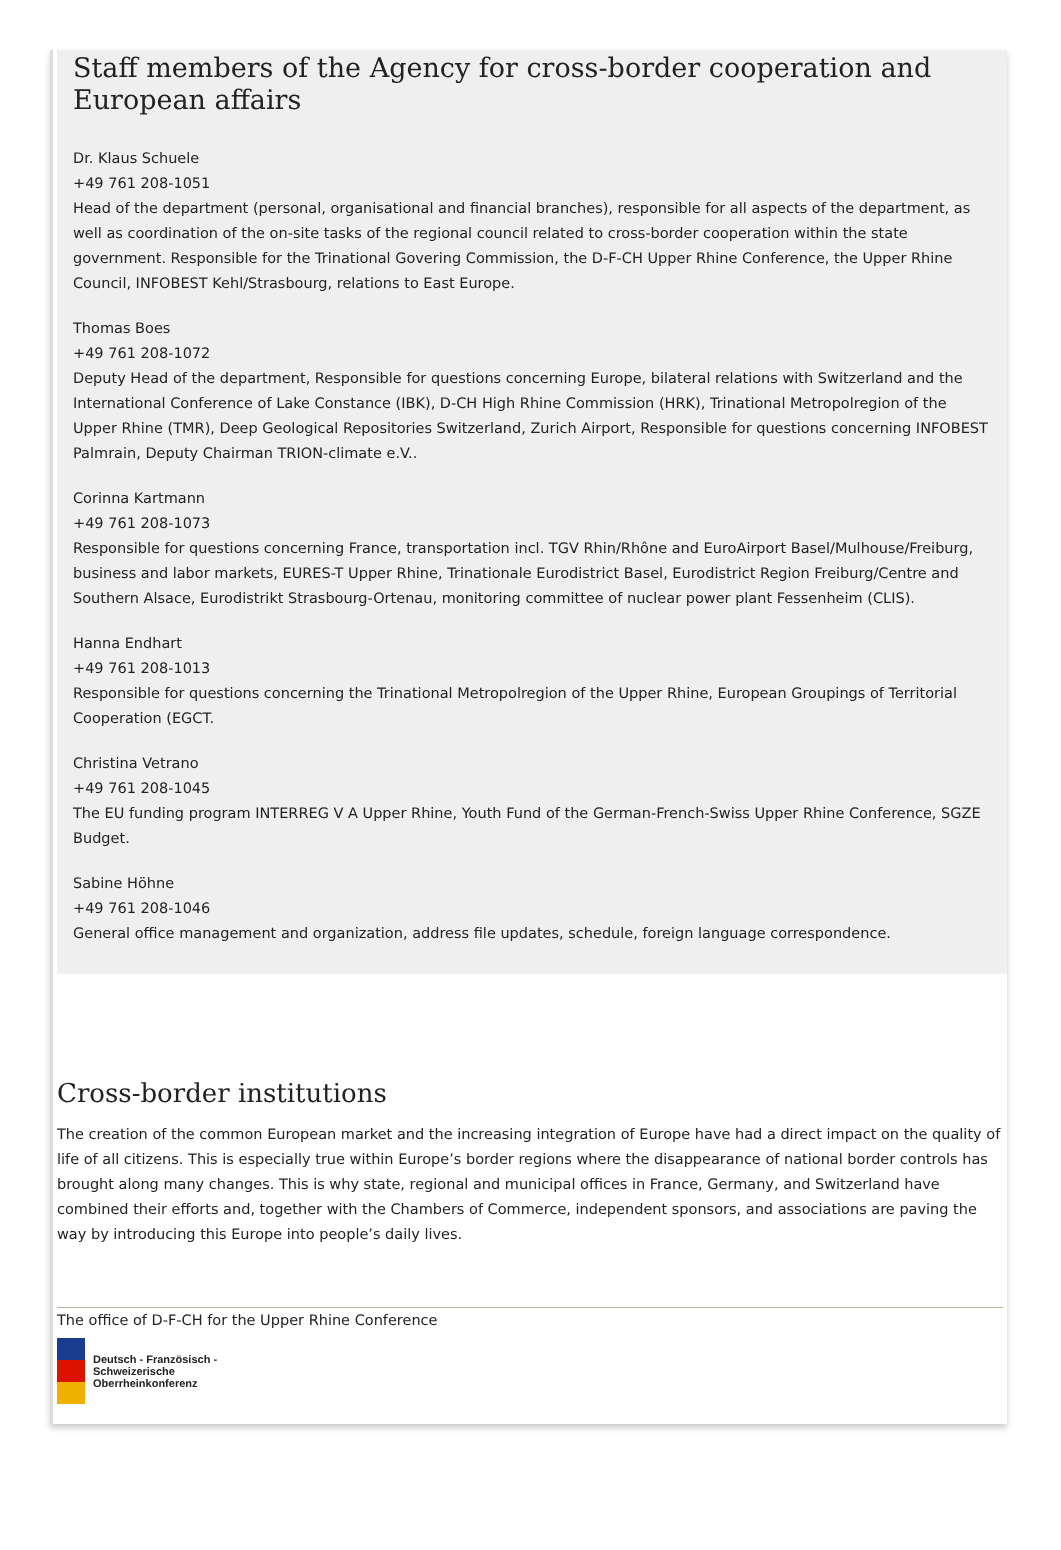Staff members of the Agency for cross-border cooperation and European affairs
Dr. Klaus Schuele
+49 761 208-1051
Head of the department (personal, organisational and financial branches), responsible for all aspects of the department, as well as coordination of the on-site tasks of the regional council related to cross-border cooperation within the state government. Responsible for the Trinational Govering Commission, the D-F-CH Upper Rhine Conference, the Upper Rhine Council, INFOBEST Kehl/Strasbourg, relations to East Europe.
Thomas Boes
+49 761 208-1072
Deputy Head of the department, Responsible for questions concerning Europe, bilateral relations with Switzerland and the International Conference of Lake Constance (IBK), D-CH High Rhine Commission (HRK), Trinational Metropolregion of the Upper Rhine (TMR), Deep Geological Repositories Switzerland, Zurich Airport, Responsible for questions concerning INFOBEST Palmrain, Deputy Chairman TRION-climate e.V..
Corinna Kartmann
+49 761 208-1073
Responsible for questions concerning France, transportation incl. TGV Rhin/Rhône and EuroAirport Basel/Mulhouse/Freiburg, business and labor markets, EURES-T Upper Rhine, Trinationale Eurodistrict Basel, Eurodistrict Region Freiburg/Centre and Southern Alsace, Eurodistrikt Strasbourg-Ortenau, monitoring committee of nuclear power plant Fessenheim (CLIS).
Hanna Endhart
+49 761 208-1013
Responsible for questions concerning the Trinational Metropolregion of the Upper Rhine, European Groupings of Territorial Cooperation (EGCT.
Christina Vetrano
+49 761 208-1045
The EU funding program INTERREG V A Upper Rhine, Youth Fund of the German-French-Swiss Upper Rhine Conference, SGZE Budget.
Sabine Höhne
+49 761 208-1046
General office management and organization, address file updates, schedule, foreign language correspondence.
Cross-border institutions
The creation of the common European market and the increasing integration of Europe have had a direct impact on the quality of life of all citizens. This is especially true within Europe’s border regions where the disappearance of national border controls has brought along many changes. This is why state, regional and municipal offices in France, Germany, and Switzerland have combined their efforts and, together with the Chambers of Commerce, independent sponsors, and associations are paving the way by introducing this Europe into people’s daily lives.
The office of D-F-CH for the Upper Rhine Conference
Deutsch - Französisch -
Schweizerische
Oberrheinkonferenz